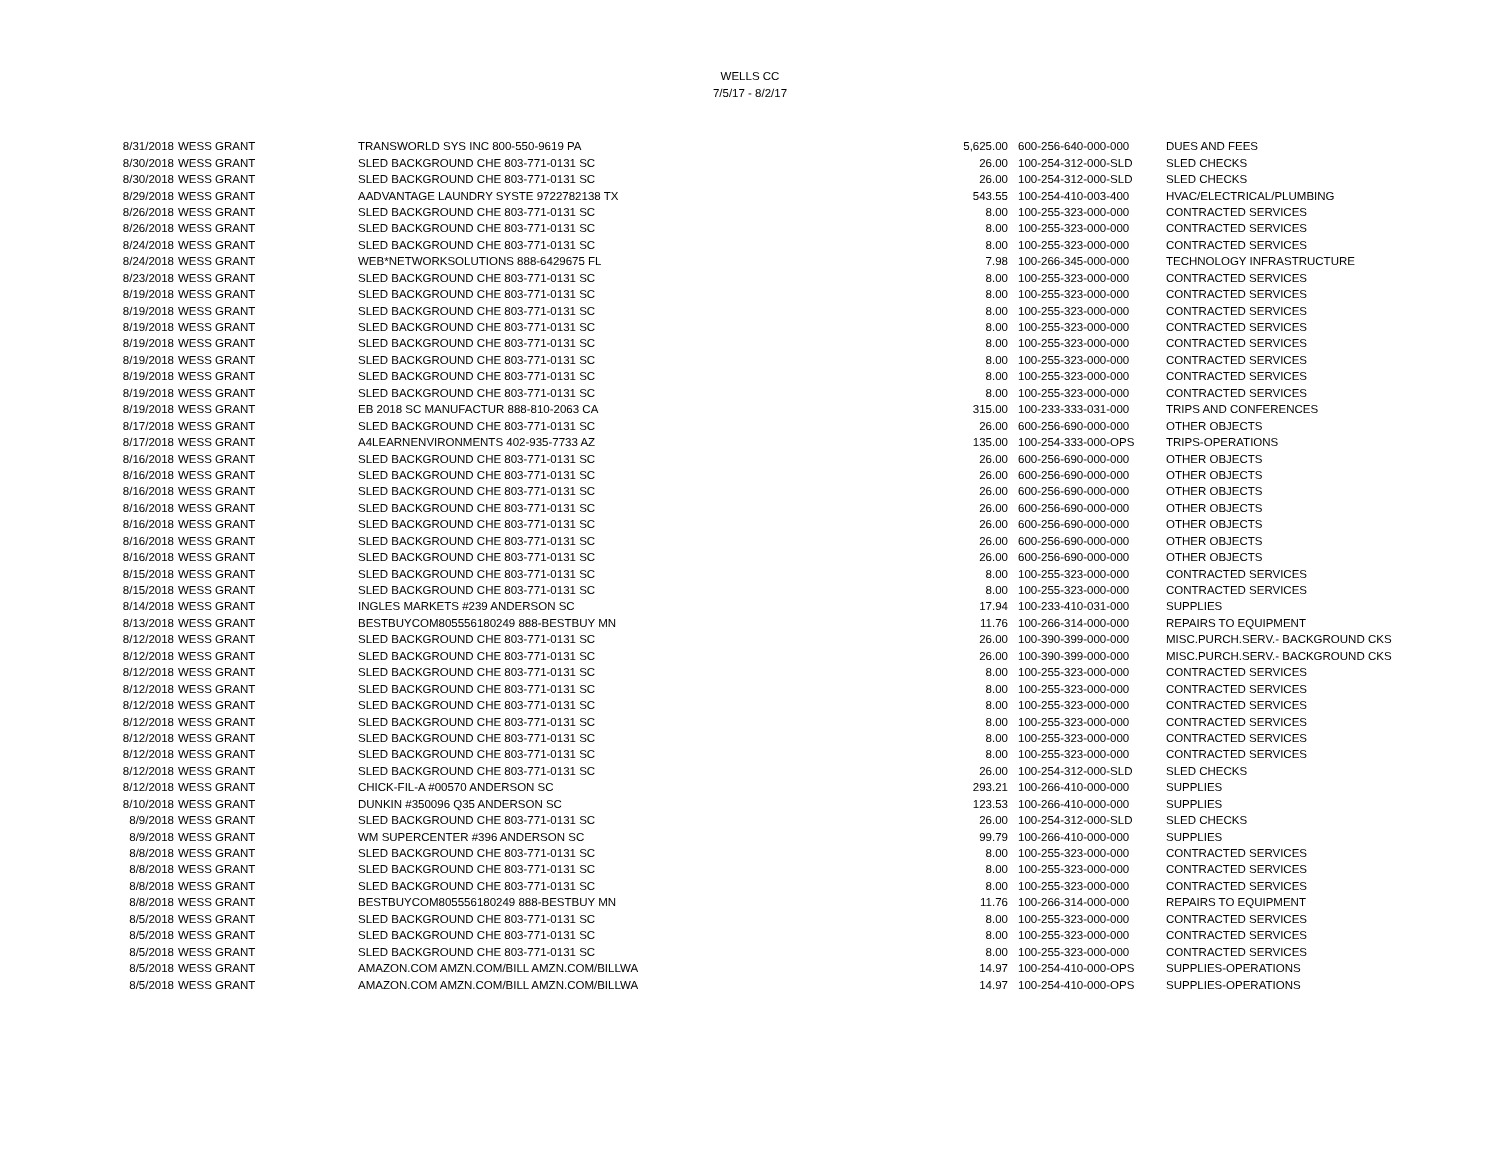WELLS CC
7/5/17 - 8/2/17
| 8/31/2018 | WESS GRANT | TRANSWORLD SYS INC 800-550-9619 PA | 5,625.00 | 600-256-640-000-000 | DUES AND FEES |
| 8/30/2018 | WESS GRANT | SLED BACKGROUND CHE 803-771-0131 SC | 26.00 | 100-254-312-000-SLD | SLED CHECKS |
| 8/30/2018 | WESS GRANT | SLED BACKGROUND CHE 803-771-0131 SC | 26.00 | 100-254-312-000-SLD | SLED CHECKS |
| 8/29/2018 | WESS GRANT | AADVANTAGE LAUNDRY SYSTE 9722782138 TX | 543.55 | 100-254-410-003-400 | HVAC/ELECTRICAL/PLUMBING |
| 8/26/2018 | WESS GRANT | SLED BACKGROUND CHE 803-771-0131 SC | 8.00 | 100-255-323-000-000 | CONTRACTED SERVICES |
| 8/26/2018 | WESS GRANT | SLED BACKGROUND CHE 803-771-0131 SC | 8.00 | 100-255-323-000-000 | CONTRACTED SERVICES |
| 8/24/2018 | WESS GRANT | SLED BACKGROUND CHE 803-771-0131 SC | 8.00 | 100-255-323-000-000 | CONTRACTED SERVICES |
| 8/24/2018 | WESS GRANT | WEB*NETWORKSOLUTIONS 888-6429675 FL | 7.98 | 100-266-345-000-000 | TECHNOLOGY INFRASTRUCTURE |
| 8/23/2018 | WESS GRANT | SLED BACKGROUND CHE 803-771-0131 SC | 8.00 | 100-255-323-000-000 | CONTRACTED SERVICES |
| 8/19/2018 | WESS GRANT | SLED BACKGROUND CHE 803-771-0131 SC | 8.00 | 100-255-323-000-000 | CONTRACTED SERVICES |
| 8/19/2018 | WESS GRANT | SLED BACKGROUND CHE 803-771-0131 SC | 8.00 | 100-255-323-000-000 | CONTRACTED SERVICES |
| 8/19/2018 | WESS GRANT | SLED BACKGROUND CHE 803-771-0131 SC | 8.00 | 100-255-323-000-000 | CONTRACTED SERVICES |
| 8/19/2018 | WESS GRANT | SLED BACKGROUND CHE 803-771-0131 SC | 8.00 | 100-255-323-000-000 | CONTRACTED SERVICES |
| 8/19/2018 | WESS GRANT | SLED BACKGROUND CHE 803-771-0131 SC | 8.00 | 100-255-323-000-000 | CONTRACTED SERVICES |
| 8/19/2018 | WESS GRANT | SLED BACKGROUND CHE 803-771-0131 SC | 8.00 | 100-255-323-000-000 | CONTRACTED SERVICES |
| 8/19/2018 | WESS GRANT | SLED BACKGROUND CHE 803-771-0131 SC | 8.00 | 100-255-323-000-000 | CONTRACTED SERVICES |
| 8/19/2018 | WESS GRANT | EB 2018 SC MANUFACTUR 888-810-2063 CA | 315.00 | 100-233-333-031-000 | TRIPS AND CONFERENCES |
| 8/17/2018 | WESS GRANT | SLED BACKGROUND CHE 803-771-0131 SC | 26.00 | 600-256-690-000-000 | OTHER OBJECTS |
| 8/17/2018 | WESS GRANT | A4LEARNENVIRONMENTS 402-935-7733 AZ | 135.00 | 100-254-333-000-OPS | TRIPS-OPERATIONS |
| 8/16/2018 | WESS GRANT | SLED BACKGROUND CHE 803-771-0131 SC | 26.00 | 600-256-690-000-000 | OTHER OBJECTS |
| 8/16/2018 | WESS GRANT | SLED BACKGROUND CHE 803-771-0131 SC | 26.00 | 600-256-690-000-000 | OTHER OBJECTS |
| 8/16/2018 | WESS GRANT | SLED BACKGROUND CHE 803-771-0131 SC | 26.00 | 600-256-690-000-000 | OTHER OBJECTS |
| 8/16/2018 | WESS GRANT | SLED BACKGROUND CHE 803-771-0131 SC | 26.00 | 600-256-690-000-000 | OTHER OBJECTS |
| 8/16/2018 | WESS GRANT | SLED BACKGROUND CHE 803-771-0131 SC | 26.00 | 600-256-690-000-000 | OTHER OBJECTS |
| 8/16/2018 | WESS GRANT | SLED BACKGROUND CHE 803-771-0131 SC | 26.00 | 600-256-690-000-000 | OTHER OBJECTS |
| 8/16/2018 | WESS GRANT | SLED BACKGROUND CHE 803-771-0131 SC | 26.00 | 600-256-690-000-000 | OTHER OBJECTS |
| 8/15/2018 | WESS GRANT | SLED BACKGROUND CHE 803-771-0131 SC | 8.00 | 100-255-323-000-000 | CONTRACTED SERVICES |
| 8/15/2018 | WESS GRANT | SLED BACKGROUND CHE 803-771-0131 SC | 8.00 | 100-255-323-000-000 | CONTRACTED SERVICES |
| 8/14/2018 | WESS GRANT | INGLES MARKETS #239 ANDERSON SC | 17.94 | 100-233-410-031-000 | SUPPLIES |
| 8/13/2018 | WESS GRANT | BESTBUYCOM805556180249 888-BESTBUY MN | 11.76 | 100-266-314-000-000 | REPAIRS TO EQUIPMENT |
| 8/12/2018 | WESS GRANT | SLED BACKGROUND CHE 803-771-0131 SC | 26.00 | 100-390-399-000-000 | MISC.PURCH.SERV.- BACKGROUND CKS |
| 8/12/2018 | WESS GRANT | SLED BACKGROUND CHE 803-771-0131 SC | 26.00 | 100-390-399-000-000 | MISC.PURCH.SERV.- BACKGROUND CKS |
| 8/12/2018 | WESS GRANT | SLED BACKGROUND CHE 803-771-0131 SC | 8.00 | 100-255-323-000-000 | CONTRACTED SERVICES |
| 8/12/2018 | WESS GRANT | SLED BACKGROUND CHE 803-771-0131 SC | 8.00 | 100-255-323-000-000 | CONTRACTED SERVICES |
| 8/12/2018 | WESS GRANT | SLED BACKGROUND CHE 803-771-0131 SC | 8.00 | 100-255-323-000-000 | CONTRACTED SERVICES |
| 8/12/2018 | WESS GRANT | SLED BACKGROUND CHE 803-771-0131 SC | 8.00 | 100-255-323-000-000 | CONTRACTED SERVICES |
| 8/12/2018 | WESS GRANT | SLED BACKGROUND CHE 803-771-0131 SC | 8.00 | 100-255-323-000-000 | CONTRACTED SERVICES |
| 8/12/2018 | WESS GRANT | SLED BACKGROUND CHE 803-771-0131 SC | 8.00 | 100-255-323-000-000 | CONTRACTED SERVICES |
| 8/12/2018 | WESS GRANT | SLED BACKGROUND CHE 803-771-0131 SC | 26.00 | 100-254-312-000-SLD | SLED CHECKS |
| 8/12/2018 | WESS GRANT | CHICK-FIL-A #00570 ANDERSON SC | 293.21 | 100-266-410-000-000 | SUPPLIES |
| 8/10/2018 | WESS GRANT | DUNKIN #350096 Q35 ANDERSON SC | 123.53 | 100-266-410-000-000 | SUPPLIES |
| 8/9/2018 | WESS GRANT | SLED BACKGROUND CHE 803-771-0131 SC | 26.00 | 100-254-312-000-SLD | SLED CHECKS |
| 8/9/2018 | WESS GRANT | WM SUPERCENTER #396 ANDERSON SC | 99.79 | 100-266-410-000-000 | SUPPLIES |
| 8/8/2018 | WESS GRANT | SLED BACKGROUND CHE 803-771-0131 SC | 8.00 | 100-255-323-000-000 | CONTRACTED SERVICES |
| 8/8/2018 | WESS GRANT | SLED BACKGROUND CHE 803-771-0131 SC | 8.00 | 100-255-323-000-000 | CONTRACTED SERVICES |
| 8/8/2018 | WESS GRANT | SLED BACKGROUND CHE 803-771-0131 SC | 8.00 | 100-255-323-000-000 | CONTRACTED SERVICES |
| 8/8/2018 | WESS GRANT | BESTBUYCOM805556180249 888-BESTBUY MN | 11.76 | 100-266-314-000-000 | REPAIRS TO EQUIPMENT |
| 8/5/2018 | WESS GRANT | SLED BACKGROUND CHE 803-771-0131 SC | 8.00 | 100-255-323-000-000 | CONTRACTED SERVICES |
| 8/5/2018 | WESS GRANT | SLED BACKGROUND CHE 803-771-0131 SC | 8.00 | 100-255-323-000-000 | CONTRACTED SERVICES |
| 8/5/2018 | WESS GRANT | SLED BACKGROUND CHE 803-771-0131 SC | 8.00 | 100-255-323-000-000 | CONTRACTED SERVICES |
| 8/5/2018 | WESS GRANT | AMAZON.COM AMZN.COM/BILL AMZN.COM/BILLWA | 14.97 | 100-254-410-000-OPS | SUPPLIES-OPERATIONS |
| 8/5/2018 | WESS GRANT | AMAZON.COM AMZN.COM/BILL AMZN.COM/BILLWA | 14.97 | 100-254-410-000-OPS | SUPPLIES-OPERATIONS |